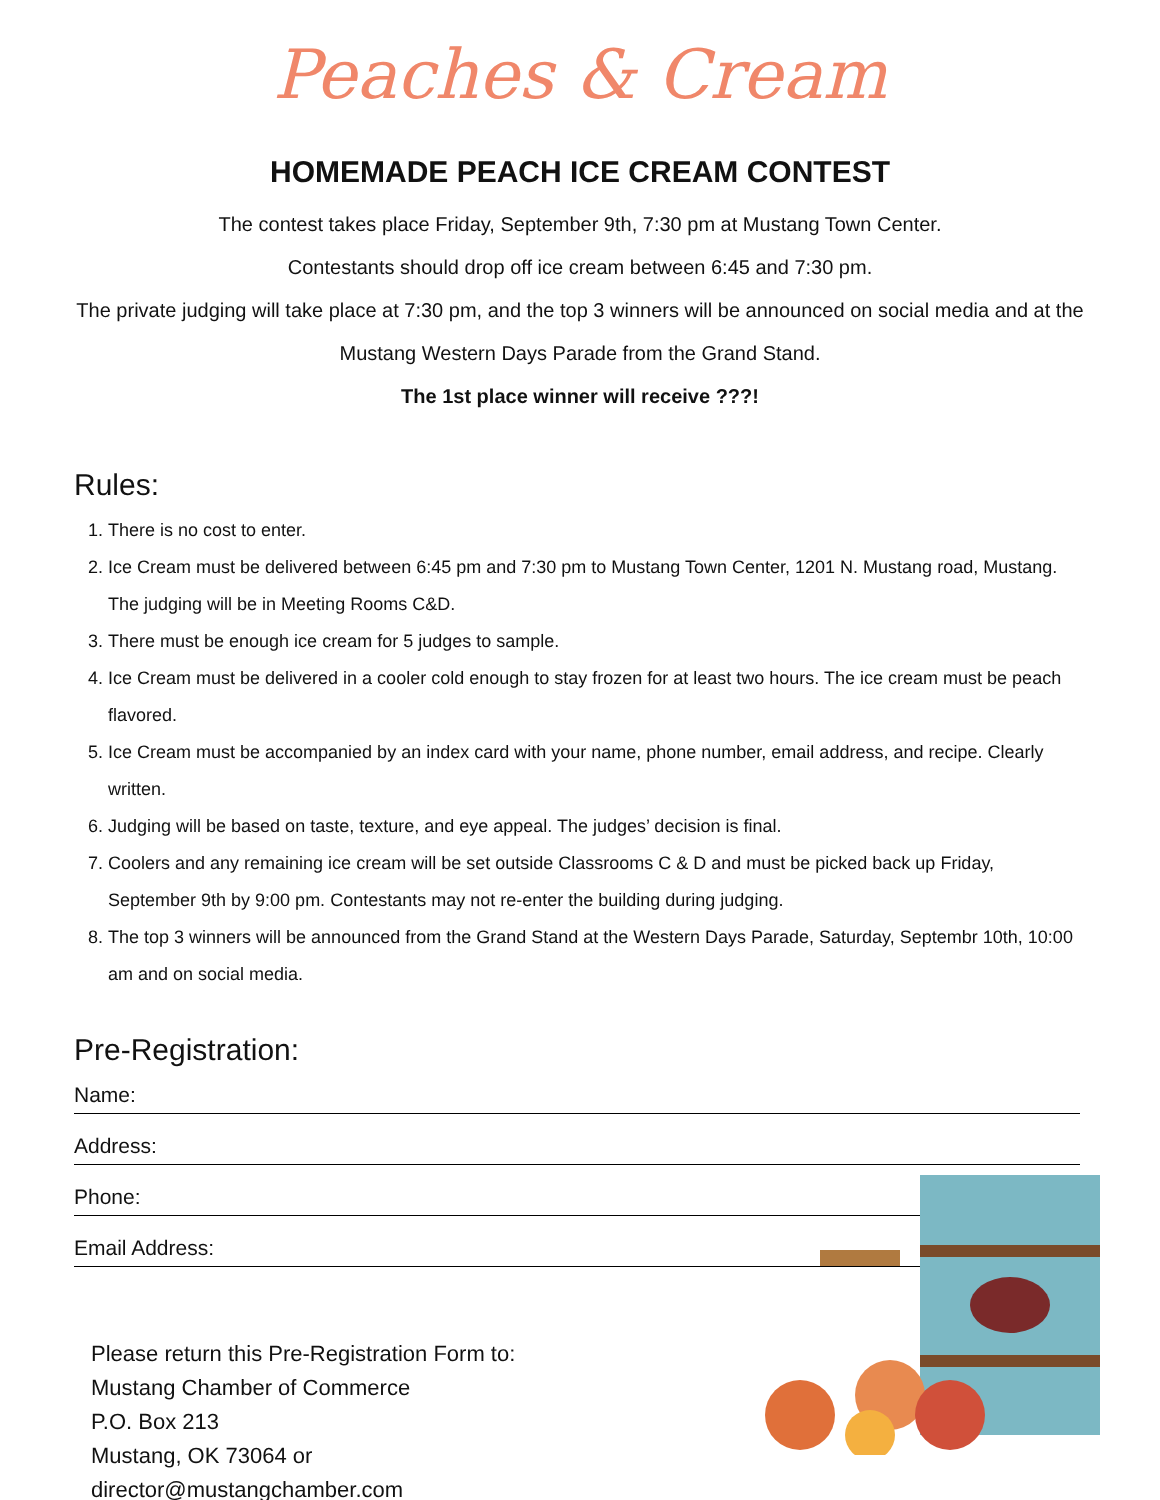Peaches & Cream
HOMEMADE PEACH ICE CREAM CONTEST
The contest takes place Friday, September 9th, 7:30 pm at Mustang Town Center.
Contestants should drop off ice cream between 6:45 and 7:30 pm.
The private judging will take place at 7:30 pm, and the top 3 winners will be announced on social media and at the
Mustang Western Days Parade from the Grand Stand.
The 1st place winner will receive ???!
Rules:
1. There is no cost to enter.
2. Ice Cream must be delivered between 6:45 pm and 7:30 pm to Mustang Town Center, 1201 N. Mustang road, Mustang. The judging will be in Meeting Rooms C&D.
3. There must be enough ice cream for 5 judges to sample.
4. Ice Cream must be delivered in a cooler cold enough to stay frozen for at least two hours. The ice cream must be peach flavored.
5. Ice Cream must be accompanied by an index card with your name, phone number, email address, and recipe. Clearly written.
6. Judging will be based on taste, texture, and eye appeal. The judges’ decision is final.
7. Coolers and any remaining ice cream will be set outside Classrooms C & D and must be picked back up Friday, September 9th by 9:00 pm. Contestants may not re-enter the building during judging.
8. The top 3 winners will be announced from the Grand Stand at the Western Days Parade, Saturday, Septembr 10th, 10:00 am and on social media.
Pre-Registration:
Name:
Address:
Phone:
Email Address:
Please return this Pre-Registration Form to:
Mustang Chamber of Commerce
P.O. Box 213
Mustang, OK 73064 or
director@mustangchamber.com